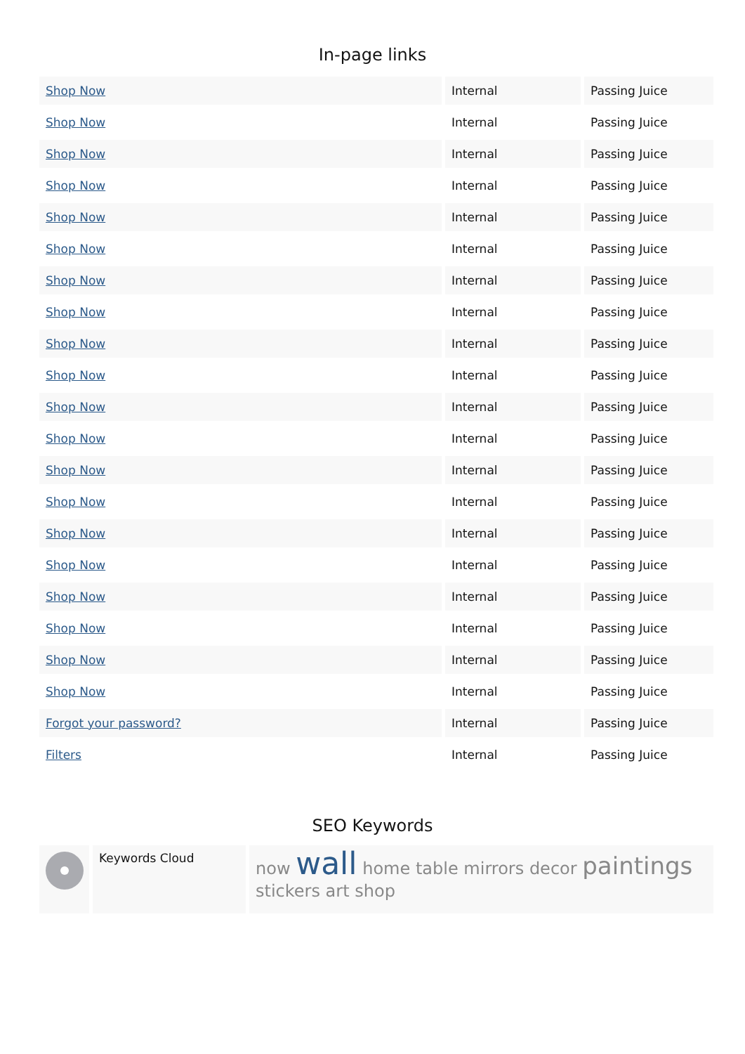In-page links
| Shop Now | Internal | Passing Juice |
| Shop Now | Internal | Passing Juice |
| Shop Now | Internal | Passing Juice |
| Shop Now | Internal | Passing Juice |
| Shop Now | Internal | Passing Juice |
| Shop Now | Internal | Passing Juice |
| Shop Now | Internal | Passing Juice |
| Shop Now | Internal | Passing Juice |
| Shop Now | Internal | Passing Juice |
| Shop Now | Internal | Passing Juice |
| Shop Now | Internal | Passing Juice |
| Shop Now | Internal | Passing Juice |
| Shop Now | Internal | Passing Juice |
| Shop Now | Internal | Passing Juice |
| Shop Now | Internal | Passing Juice |
| Shop Now | Internal | Passing Juice |
| Shop Now | Internal | Passing Juice |
| Shop Now | Internal | Passing Juice |
| Shop Now | Internal | Passing Juice |
| Shop Now | Internal | Passing Juice |
| Forgot your password? | Internal | Passing Juice |
| Filters | Internal | Passing Juice |
SEO Keywords
Keywords Cloud
now wall home table mirrors decor paintings stickers art shop